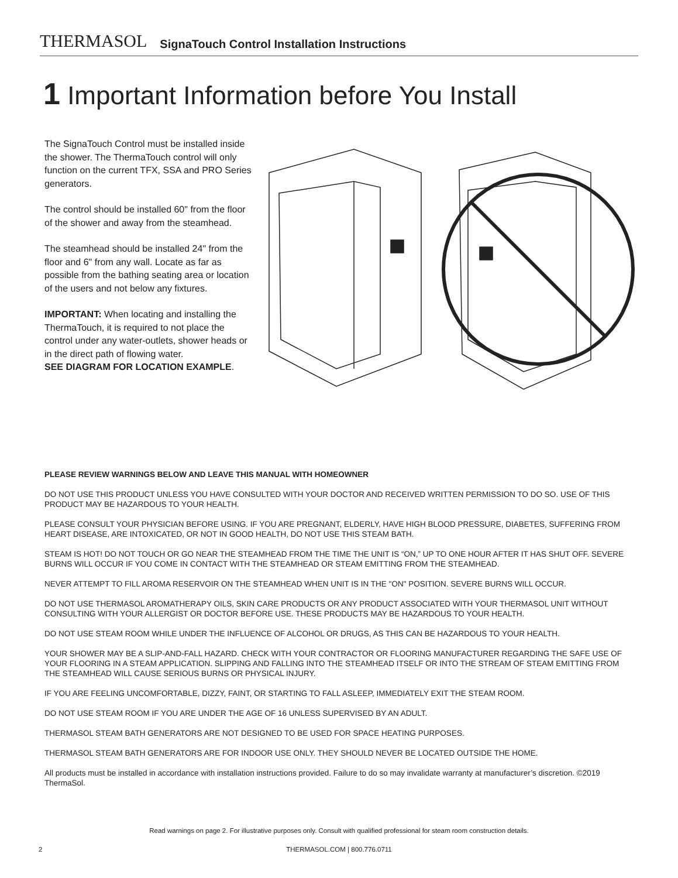THERMASOL SignaTouch Control Installation Instructions
1 Important Information before You Install
The SignaTouch Control must be installed inside the shower. The ThermaTouch control will only function on the current TFX, SSA and PRO Series generators.
The control should be installed 60" from the floor of the shower and away from the steamhead.
The steamhead should be installed 24" from the floor and 6" from any wall. Locate as far as possible from the bathing seating area or location of the users and not below any fixtures.
IMPORTANT: When locating and installing the ThermaTouch, it is required to not place the control under any water-outlets, shower heads or in the direct path of flowing water.
SEE DIAGRAM FOR LOCATION EXAMPLE.
PLEASE REVIEW WARNINGS BELOW AND LEAVE THIS MANUAL WITH HOMEOWNER
DO NOT USE THIS PRODUCT UNLESS YOU HAVE CONSULTED WITH YOUR DOCTOR AND RECEIVED WRITTEN PERMISSION TO DO SO. USE OF THIS PRODUCT MAY BE HAZARDOUS TO YOUR HEALTH.
PLEASE CONSULT YOUR PHYSICIAN BEFORE USING. IF YOU ARE PREGNANT, ELDERLY, HAVE HIGH BLOOD PRESSURE, DIABETES, SUFFERING FROM HEART DISEASE, ARE INTOXICATED, OR NOT IN GOOD HEALTH, DO NOT USE THIS STEAM BATH.
STEAM IS HOT! DO NOT TOUCH OR GO NEAR THE STEAMHEAD FROM THE TIME THE UNIT IS “ON,” UP TO ONE HOUR AFTER IT HAS SHUT OFF. SEVERE BURNS WILL OCCUR IF YOU COME IN CONTACT WITH THE STEAMHEAD OR STEAM EMITTING FROM THE STEAMHEAD.
NEVER ATTEMPT TO FILL AROMA RESERVOIR ON THE STEAMHEAD WHEN UNIT IS IN THE "ON" POSITION. SEVERE BURNS WILL OCCUR.
DO NOT USE THERMASOL AROMATHERAPY OILS, SKIN CARE PRODUCTS OR ANY PRODUCT ASSOCIATED WITH YOUR THERMASOL UNIT WITHOUT CONSULTING WITH YOUR ALLERGIST OR DOCTOR BEFORE USE. THESE PRODUCTS MAY BE HAZARDOUS TO YOUR HEALTH.
DO NOT USE STEAM ROOM WHILE UNDER THE INFLUENCE OF ALCOHOL OR DRUGS, AS THIS CAN BE HAZARDOUS TO YOUR HEALTH.
YOUR SHOWER MAY BE A SLIP-AND-FALL HAZARD. CHECK WITH YOUR CONTRACTOR OR FLOORING MANUFACTURER REGARDING THE SAFE USE OF YOUR FLOORING IN A STEAM APPLICATION. SLIPPING AND FALLING INTO THE STEAMHEAD ITSELF OR INTO THE STREAM OF STEAM EMITTING FROM THE STEAMHEAD WILL CAUSE SERIOUS BURNS OR PHYSICAL INJURY.
IF YOU ARE FEELING UNCOMFORTABLE, DIZZY, FAINT, OR STARTING TO FALL ASLEEP, IMMEDIATELY EXIT THE STEAM ROOM.
DO NOT USE STEAM ROOM IF YOU ARE UNDER THE AGE OF 16 UNLESS SUPERVISED BY AN ADULT.
THERMASOL STEAM BATH GENERATORS ARE NOT DESIGNED TO BE USED FOR SPACE HEATING PURPOSES.
THERMASOL STEAM BATH GENERATORS ARE FOR INDOOR USE ONLY. THEY SHOULD NEVER BE LOCATED OUTSIDE THE HOME.
All products must be installed in accordance with installation instructions provided. Failure to do so may invalidate warranty at manufacturer’s discretion. ©2019 ThermaSol.
Read warnings on page 2. For illustrative purposes only. Consult with qualified professional for steam room construction details.
2
THERMASOL.COM | 800.776.0711